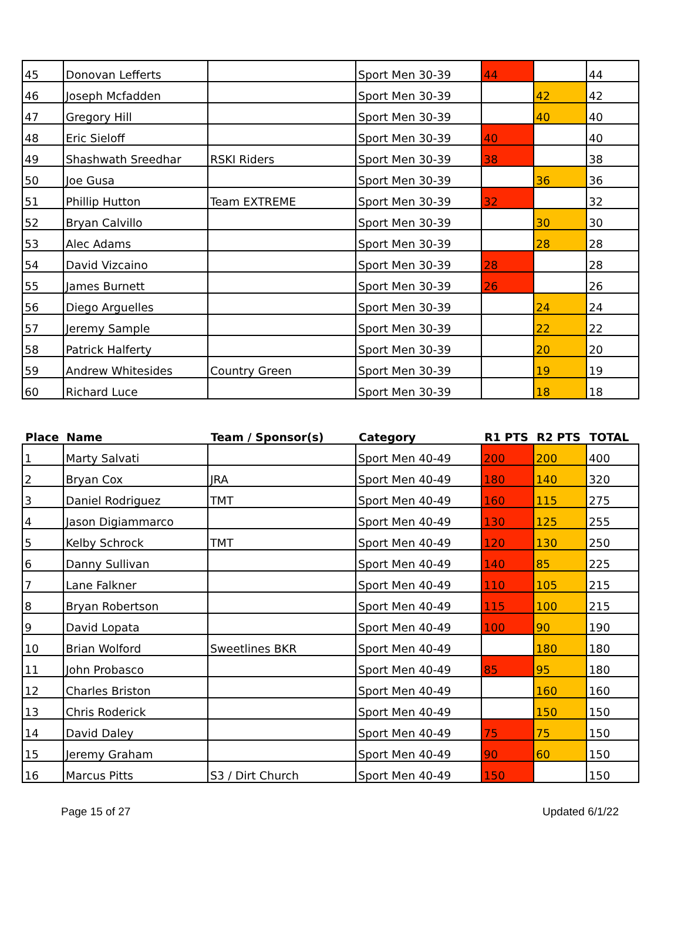| 45 | Donovan Lefferts | | Sport Men 30-39 | 44 | | 44 |
| 46 | Joseph Mcfadden | | Sport Men 30-39 | | 42 | 42 |
| 47 | Gregory Hill | | Sport Men 30-39 | | 40 | 40 |
| 48 | Eric Sieloff | | Sport Men 30-39 | 40 | | 40 |
| 49 | Shashwath Sreedhar | RSKI Riders | Sport Men 30-39 | 38 | | 38 |
| 50 | Joe Gusa | | Sport Men 30-39 | | 36 | 36 |
| 51 | Phillip Hutton | Team EXTREME | Sport Men 30-39 | 32 | | 32 |
| 52 | Bryan Calvillo | | Sport Men 30-39 | | 30 | 30 |
| 53 | Alec Adams | | Sport Men 30-39 | | 28 | 28 |
| 54 | David Vizcaino | | Sport Men 30-39 | 28 | | 28 |
| 55 | James Burnett | | Sport Men 30-39 | 26 | | 26 |
| 56 | Diego Arguelles | | Sport Men 30-39 | | 24 | 24 |
| 57 | Jeremy Sample | | Sport Men 30-39 | | 22 | 22 |
| 58 | Patrick Halferty | | Sport Men 30-39 | | 20 | 20 |
| 59 | Andrew Whitesides | Country Green | Sport Men 30-39 | | 19 | 19 |
| 60 | Richard Luce | | Sport Men 30-39 | | 18 | 18 |
| Place | Name | Team / Sponsor(s) | Category | R1 PTS | R2 PTS | TOTAL |
| --- | --- | --- | --- | --- | --- | --- |
| 1 | Marty Salvati | | Sport Men 40-49 | 200 | 200 | 400 |
| 2 | Bryan Cox | JRA | Sport Men 40-49 | 180 | 140 | 320 |
| 3 | Daniel Rodriguez | TMT | Sport Men 40-49 | 160 | 115 | 275 |
| 4 | Jason Digiammarco | | Sport Men 40-49 | 130 | 125 | 255 |
| 5 | Kelby Schrock | TMT | Sport Men 40-49 | 120 | 130 | 250 |
| 6 | Danny Sullivan | | Sport Men 40-49 | 140 | 85 | 225 |
| 7 | Lane Falkner | | Sport Men 40-49 | 110 | 105 | 215 |
| 8 | Bryan Robertson | | Sport Men 40-49 | 115 | 100 | 215 |
| 9 | David Lopata | | Sport Men 40-49 | 100 | 90 | 190 |
| 10 | Brian Wolford | Sweetlines BKR | Sport Men 40-49 | | 180 | 180 |
| 11 | John Probasco | | Sport Men 40-49 | 85 | 95 | 180 |
| 12 | Charles Briston | | Sport Men 40-49 | | 160 | 160 |
| 13 | Chris Roderick | | Sport Men 40-49 | | 150 | 150 |
| 14 | David Daley | | Sport Men 40-49 | 75 | 75 | 150 |
| 15 | Jeremy Graham | | Sport Men 40-49 | 90 | 60 | 150 |
| 16 | Marcus Pitts | S3 / Dirt Church | Sport Men 40-49 | 150 | | 150 |
Page 15 of 27 Updated 6/1/22